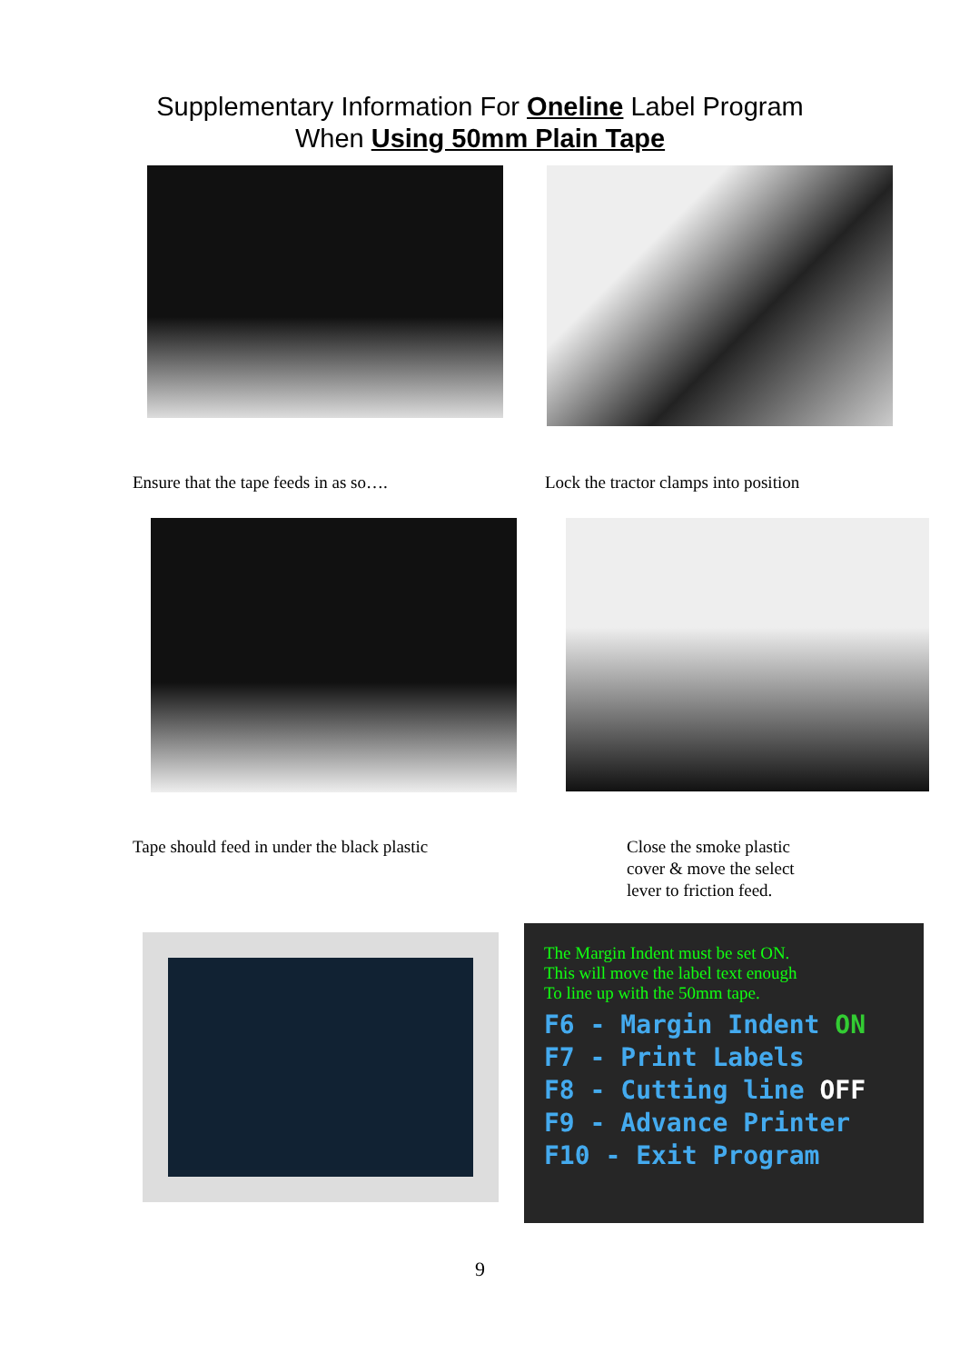Supplementary Information For Oneline Label Program
When Using 50mm Plain Tape
Ensure that the tape feeds in as so…. Lock the tractor clamps into position
Tape should feed in under the black plastic Close the smoke plastic
cover & move the select
lever to friction feed.
The Margin Indent must be set ON.
This will move the label text enough
To line up with the 50mm tape.
F6 - Margin Indent ON
F7 - Print Labels
F8 - Cutting line OFF
F9 - Advance Printer
F10 - Exit Program
9